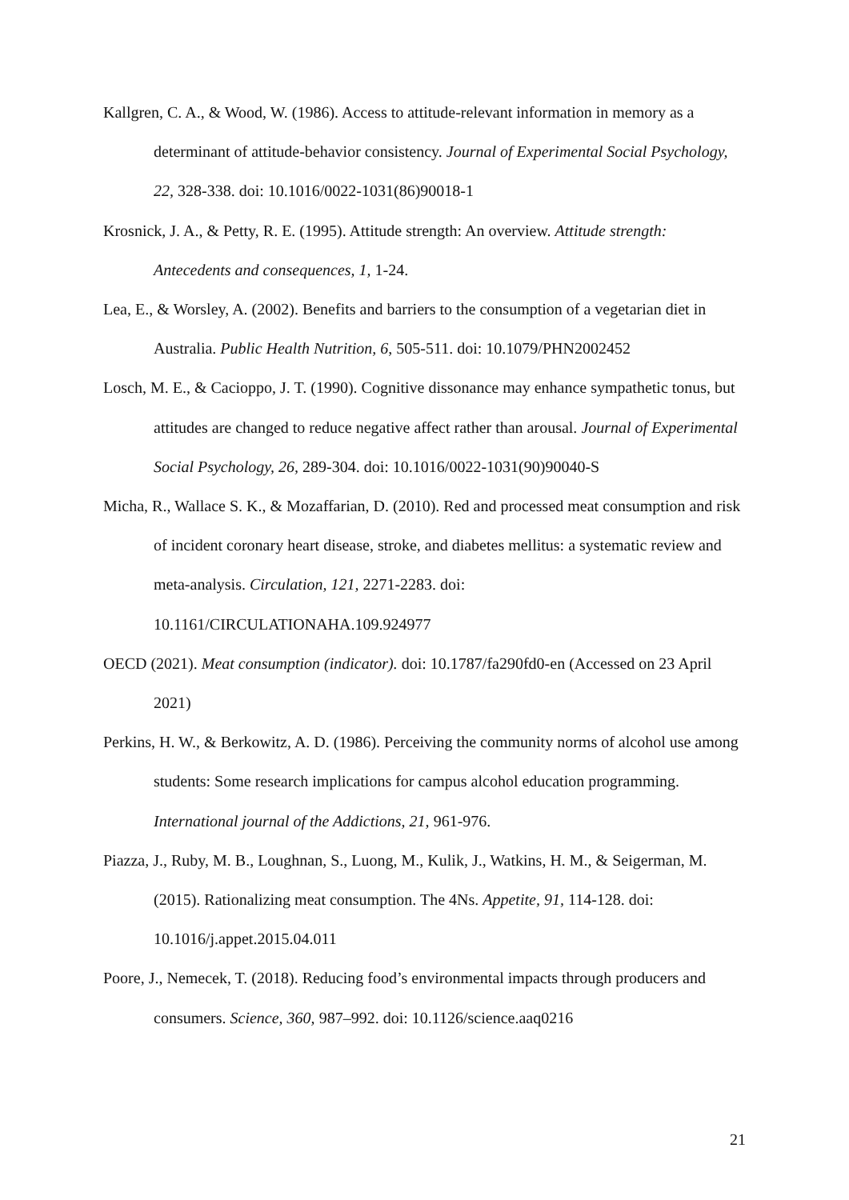Kallgren, C. A., & Wood, W. (1986). Access to attitude-relevant information in memory as a determinant of attitude-behavior consistency. Journal of Experimental Social Psychology, 22, 328-338. doi: 10.1016/0022-1031(86)90018-1
Krosnick, J. A., & Petty, R. E. (1995). Attitude strength: An overview. Attitude strength: Antecedents and consequences, 1, 1-24.
Lea, E., & Worsley, A. (2002). Benefits and barriers to the consumption of a vegetarian diet in Australia. Public Health Nutrition, 6, 505-511. doi: 10.1079/PHN2002452
Losch, M. E., & Cacioppo, J. T. (1990). Cognitive dissonance may enhance sympathetic tonus, but attitudes are changed to reduce negative affect rather than arousal. Journal of Experimental Social Psychology, 26, 289-304. doi: 10.1016/0022-1031(90)90040-S
Micha, R., Wallace S. K., & Mozaffarian, D. (2010). Red and processed meat consumption and risk of incident coronary heart disease, stroke, and diabetes mellitus: a systematic review and meta-analysis. Circulation, 121, 2271-2283. doi:
10.1161/CIRCULATIONAHA.109.924977
OECD (2021). Meat consumption (indicator). doi: 10.1787/fa290fd0-en (Accessed on 23 April 2021)
Perkins, H. W., & Berkowitz, A. D. (1986). Perceiving the community norms of alcohol use among students: Some research implications for campus alcohol education programming. International journal of the Addictions, 21, 961-976.
Piazza, J., Ruby, M. B., Loughnan, S., Luong, M., Kulik, J., Watkins, H. M., & Seigerman, M. (2015). Rationalizing meat consumption. The 4Ns. Appetite, 91, 114-128. doi: 10.1016/j.appet.2015.04.011
Poore, J., Nemecek, T. (2018). Reducing food’s environmental impacts through producers and consumers. Science, 360, 987–992. doi: 10.1126/science.aaq0216
21